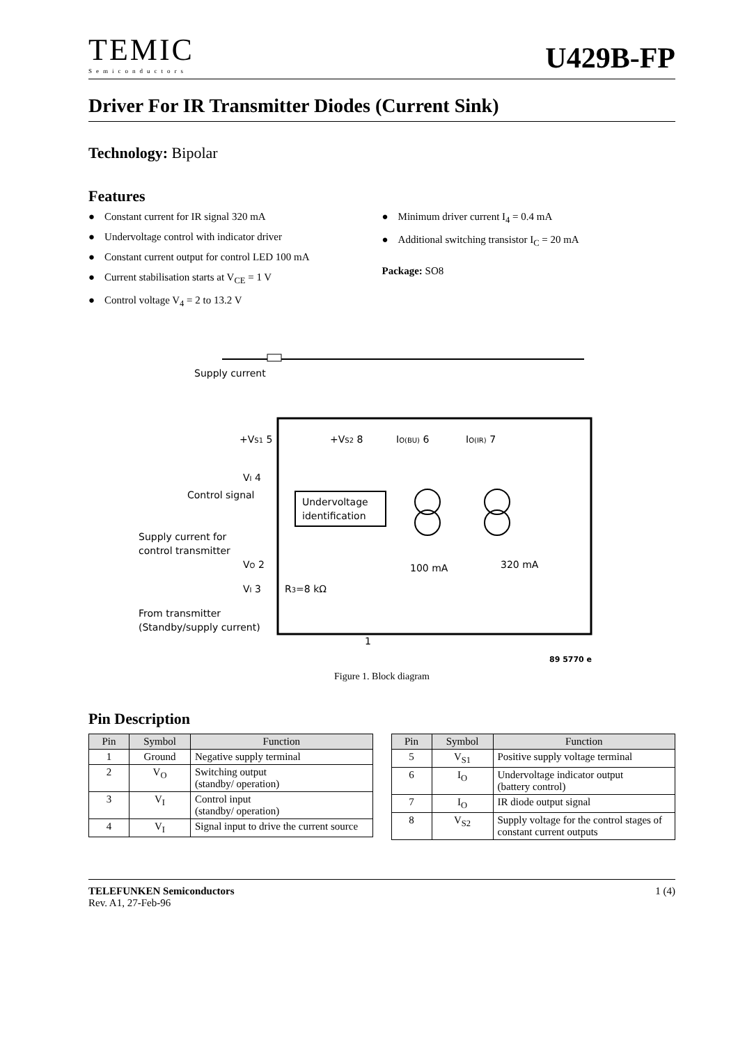TEMIC
Semiconductors
U429B-FP
Driver For IR Transmitter Diodes (Current Sink)
Technology: Bipolar
Features
● Constant current for IR signal 320 mA
● Undervoltage control with indicator driver
● Constant current output for control LED 100 mA
● Current stabilisation starts at V<sub>CE</sub> = 1 V
● Control voltage V<sub>4</sub> = 2 to 13.2 V
● Minimum driver current I<sub>4</sub> = 0.4 mA
● Additional switching transistor I<sub>C</sub> = 20 mA
Package: SO8
Supply current
+VS1 5
+VS2 8
IO(BU) 6
IO(IR) 7
VI 4
Control signal
Undervoltage
identification
Supply current for
control transmitter
VO 2
VI 3
R3=8 kΩ
100 mA
320 mA
From transmitter
(Standby/supply current)
1
89 5770 e
Figure 1. Block diagram
Pin Description
| Pin | Symbol | Function |
| --- | --- | --- |
| 1 | Ground | Negative supply terminal |
| 2 | V<sub>O</sub> | Switching output (standby/ operation) |
| 3 | V<sub>I</sub> | Control input (standby/ operation) |
| 4 | V<sub>I</sub> | Signal input to drive the current source |
| Pin | Symbol | Function |
| --- | --- | --- |
| 5 | V<sub>S1</sub> | Positive supply voltage terminal |
| 6 | I<sub>O</sub> | Undervoltage indicator output (battery control) |
| 7 | I<sub>O</sub> | IR diode output signal |
| 8 | V<sub>S2</sub> | Supply voltage for the control stages of constant current outputs |
TELEFUNKEN Semiconductors
Rev. A1, 27-Feb-96
1 (4)